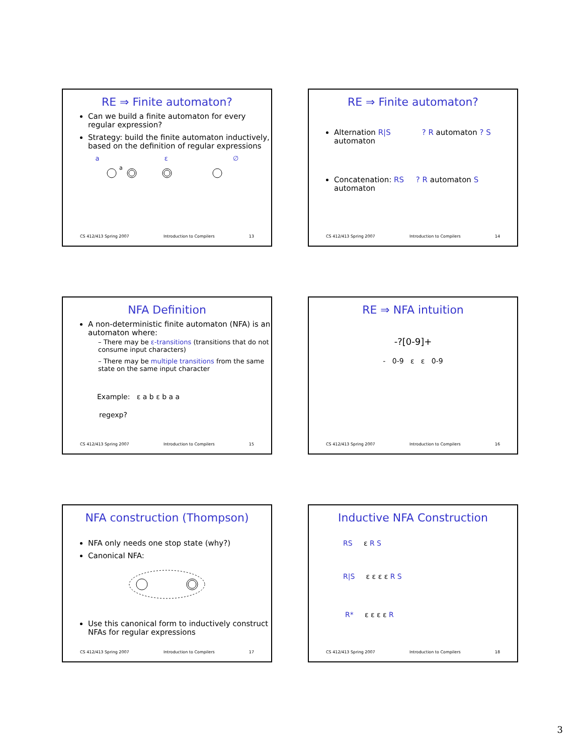RE ⇒ Finite automaton?
Can we build a finite automaton for every regular expression?
Strategy: build the finite automaton inductively, based on the definition of regular expressions
a ε ∅
a
CS 412/413 Spring 2007 Introduction to Compilers 13
RE ⇒ Finite automaton?
Alternation R|S ? R automaton ? S automaton
Concatenation: RS ? R automaton S automaton
CS 412/413 Spring 2007 Introduction to Compilers 14
NFA Definition
A non-deterministic finite automaton (NFA) is an automaton where:
– There may be ε-transitions (transitions that do not consume input characters)
– There may be multiple transitions from the same state on the same input character
Example: ε a b ε b a a
regexp?
CS 412/413 Spring 2007 Introduction to Compilers 15
RE ⇒ NFA intuition
-?[0-9]+
- 0-9 ε ε 0-9
CS 412/413 Spring 2007 Introduction to Compilers 16
NFA construction (Thompson)
NFA only needs one stop state (why?)
Canonical NFA:
Use this canonical form to inductively construct NFAs for regular expressions
CS 412/413 Spring 2007 Introduction to Compilers 17
Inductive NFA Construction
RS ε R S
R|S ε ε ε ε R S
R* ε ε ε ε R
CS 412/413 Spring 2007 Introduction to Compilers 18
3